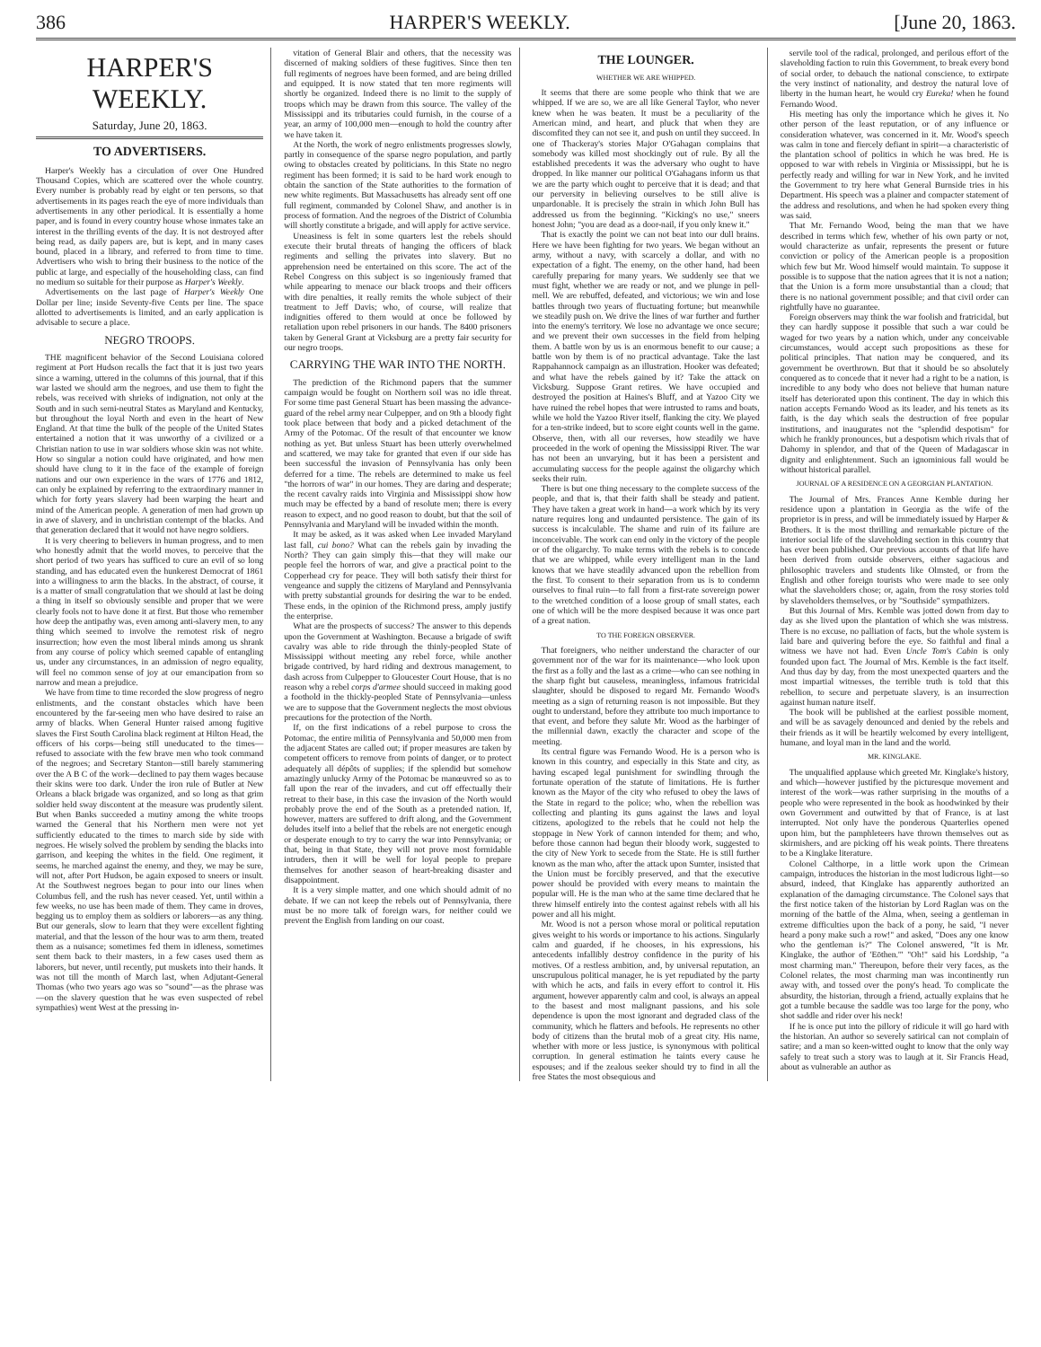386 HARPER'S WEEKLY. [June 20, 1863.
HARPER'S WEEKLY.
Saturday, June 20, 1863.
TO ADVERTISERS.
Harper's Weekly has a circulation of over One Hundred Thousand Copies, which are scattered over the whole country. Every number is probably read by eight or ten persons, so that advertisements in its pages reach the eye of more individuals than advertisements in any other periodical. It is essentially a home paper, and is found in every country house whose inmates take an interest in the thrilling events of the day. It is not destroyed after being read, as daily papers are, but is kept, and in many cases bound, placed in a library, and referred to from time to time. Advertisers who wish to bring their business to the notice of the public at large, and especially of the householding class, can find no medium so suitable for their purpose as Harper's Weekly.
Advertisements on the last page of Harper's Weekly One Dollar per line; inside Seventy-five Cents per line. The space allotted to advertisements is limited, and an early application is advisable to secure a place.
NEGRO TROOPS.
THE magnificent behavior of the Second Louisiana colored regiment at Port Hudson recalls the fact that it is just two years since a warning, uttered in the columns of this journal, that if this war lasted we should arm the negroes, and use them to fight the rebels, was received with shrieks of indignation, not only at the South and in such semi-neutral States as Maryland and Kentucky, but throughout the loyal North and even in the heart of New England. At that time the bulk of the people of the United States entertained a notion that it was unworthy of a civilized or a Christian nation to use in war soldiers whose skin was not white. How so singular a notion could have originated, and how men should have clung to it in the face of the example of foreign nations and our own experience in the wars of 1776 and 1812, can only be explained by referring to the extraordinary manner in which for forty years slavery had been warping the heart and mind of the American people. A generation of men had grown up in awe of slavery, and in unchristian contempt of the blacks. And that generation declared that it would not have negro soldiers.
It is very cheering to believers in human progress, and to men who honestly admit that the world moves, to perceive that the short period of two years has sufficed to cure an evil of so long standing, and has educated even the hunkerest Democrat of 1861 into a willingness to arm the blacks. In the abstract, of course, it is a matter of small congratulation that we should at last be doing a thing in itself so obviously sensible and proper that we were clearly fools not to have done it at first. But those who remember how deep the antipathy was, even among anti-slavery men, to any thing which seemed to involve the remotest risk of negro insurrection; how even the most liberal minds among us shrank from any course of policy which seemed capable of entangling us, under any circumstances, in an admission of negro equality, will feel no common sense of joy at our emancipation from so narrow and mean a prejudice.
We have from time to time recorded the slow progress of negro enlistments, and the constant obstacles which have been encountered by the far-seeing men who have desired to raise an army of blacks. When General Hunter raised among fugitive slaves the First South Carolina black regiment at Hilton Head, the officers of his corps—being still uneducated to the times—refused to associate with the few brave men who took command of the negroes; and Secretary Stanton—still barely stammering over the A B C of the work—declined to pay them wages because their skins were too dark. Under the iron rule of Butler at New Orleans a black brigade was organized, and so long as that grim soldier held sway discontent at the measure was prudently silent. But when Banks succeeded a mutiny among the white troops warned the General that his Northern men were not yet sufficiently educated to the times to march side by side with negroes. He wisely solved the problem by sending the blacks into garrison, and keeping the whites in the field. One regiment, it seems, he marched against the enemy, and they, we may be sure, will not, after Port Hudson, be again exposed to sneers or insult. At the Southwest negroes began to pour into our lines when Columbus fell, and the rush has never ceased. Yet, until within a few weeks, no use has been made of them. They came in droves, begging us to employ them as soldiers or laborers—as any thing. But our generals, slow to learn that they were excellent fighting material, and that the lesson of the hour was to arm them, treated them as a nuisance; sometimes fed them in idleness, sometimes sent them back to their masters, in a few cases used them as laborers, but never, until recently, put muskets into their hands. It was not till the month of March last, when Adjutant-General Thomas (who two years ago was so "sound"—as the phrase was—on the slavery question that he was even suspected of rebel sympathies) went West at the pressing in-
vitation of General Blair and others, that the necessity was discerned of making soldiers of these fugitives. Since then ten full regiments of negroes have been formed, and are being drilled and equipped. It is now stated that ten more regiments will shortly be organized. Indeed there is no limit to the supply of troops which may be drawn from this source. The valley of the Mississippi and its tributaries could furnish, in the course of a year, an army of 100,000 men—enough to hold the country after we have taken it.
At the North, the work of negro enlistments progresses slowly, partly in consequence of the sparse negro population, and partly owing to obstacles created by politicians. In this State no negro regiment has been formed; it is said to be hard work enough to obtain the sanction of the State authorities to the formation of new white regiments. But Massachusetts has already sent off one full regiment, commanded by Colonel Shaw, and another is in process of formation. And the negroes of the District of Columbia will shortly constitute a brigade, and will apply for active service.
Uneasiness is felt in some quarters lest the rebels should execute their brutal threats of hanging the officers of black regiments and selling the privates into slavery. But no apprehension need be entertained on this score. The act of the Rebel Congress on this subject is so ingeniously framed that while appearing to menace our black troops and their officers with dire penalties, it really remits the whole subject of their treatment to Jeff Davis; who, of course, will realize that indignities offered to them would at once be followed by retaliation upon rebel prisoners in our hands. The 8400 prisoners taken by General Grant at Vicksburg are a pretty fair security for our negro troops.
CARRYING THE WAR INTO THE NORTH.
The prediction of the Richmond papers that the summer campaign would be fought on Northern soil was no idle threat. For some time past General Stuart has been massing the advance-guard of the rebel army near Culpepper, and on 9th a bloody fight took place between that body and a picked detachment of the Army of the Potomac. Of the result of that encounter we know nothing as yet. But unless Stuart has been utterly overwhelmed and scattered, we may take for granted that even if our side has been successful the invasion of Pennsylvania has only been deferred for a time. The rebels are determined to make us feel "the horrors of war" in our homes. They are daring and desperate; the recent cavalry raids into Virginia and Mississippi show how much may be effected by a band of resolute men; there is every reason to expect, and no good reason to doubt, but that the soil of Pennsylvania and Maryland will be invaded within the month.
It may be asked, as it was asked when Lee invaded Maryland last fall, cui bono? What can the rebels gain by invading the North? They can gain simply this—that they will make our people feel the horrors of war, and give a practical point to the Copperhead cry for peace. They will both satisfy their thirst for vengeance and supply the citizens of Maryland and Pennsylvania with pretty substantial grounds for desiring the war to be ended. These ends, in the opinion of the Richmond press, amply justify the enterprise.
What are the prospects of success? The answer to this depends upon the Government at Washington. Because a brigade of swift cavalry was able to ride through the thinly-peopled State of Mississippi without meeting any rebel force, while another brigade contrived, by hard riding and dextrous management, to dash across from Culpepper to Gloucester Court House, that is no reason why a rebel corps d'armee should succeed in making good a foothold in the thickly-peopled State of Pennsylvania—unless we are to suppose that the Government neglects the most obvious precautions for the protection of the North.
If, on the first indications of a rebel purpose to cross the Potomac, the entire militia of Pennsylvania and 50,000 men from the adjacent States are called out; if proper measures are taken by competent officers to remove from points of danger, or to protect adequately all dépôts of supplies; if the splendid but somehow amazingly unlucky Army of the Potomac be manœuvred so as to fall upon the rear of the invaders, and cut off effectually their retreat to their base, in this case the invasion of the North would probably prove the end of the South as a pretended nation. If, however, matters are suffered to drift along, and the Government deludes itself into a belief that the rebels are not energetic enough or desperate enough to try to carry the war into Pennsylvania; or that, being in that State, they will not prove most formidable intruders, then it will be well for loyal people to prepare themselves for another season of heart-breaking disaster and disappointment.
It is a very simple matter, and one which should admit of no debate. If we can not keep the rebels out of Pennsylvania, there must be no more talk of foreign wars, for neither could we prevent the English from landing on our coast.
THE LOUNGER.
WHETHER WE ARE WHIPPED.
It seems that there are some people who think that we are whipped. If we are so, we are all like General Taylor, who never knew when he was beaten. It must be a peculiarity of the American mind, and heart, and pluck that when they are discomfited they can not see it, and push on until they succeed. In one of Thackeray's stories Major O'Gahagan complains that somebody was killed most shockingly out of rule. By all the established precedents it was the adversary who ought to have dropped. In like manner our political O'Gahagans inform us that we are the party which ought to perceive that it is dead; and that our perversity in believing ourselves to be still alive is unpardonable. It is precisely the strain in which John Bull has addressed us from the beginning. "Kicking's no use," sneers honest John; "you are dead as a door-nail, if you only knew it."
That is exactly the point we can not beat into our dull brains. Here we have been fighting for two years. We began without an army, without a navy, with scarcely a dollar, and with no expectation of a fight. The enemy, on the other hand, had been carefully preparing for many years. We suddenly see that we must fight, whether we are ready or not, and we plunge in pell-mell. We are rebuffed, defeated, and victorious; we win and lose battles through two years of fluctuating fortune; but meanwhile we steadily push on. We drive the lines of war further and further into the enemy's territory. We lose no advantage we once secure; and we prevent their own successes in the field from helping them. A battle won by us is an enormous benefit to our cause; a battle won by them is of no practical advantage. Take the last Rappahannock campaign as an illustration. Hooker was defeated; and what have the rebels gained by it? Take the attack on Vicksburg. Suppose Grant retires. We have occupied and destroyed the position at Haines's Bluff, and at Yazoo City we have ruined the rebel hopes that were intrusted to rams and boats, while we hold the Yazoo River itself, flanking the city. We played for a ten-strike indeed, but to score eight counts well in the game. Observe, then, with all our reverses, how steadily we have proceeded in the work of opening the Mississippi River. The war has not been an unvarying, but it has been a persistent and accumulating success for the people against the oligarchy which seeks their ruin.
There is but one thing necessary to the complete success of the people, and that is, that their faith shall be steady and patient. They have taken a great work in hand—a work which by its very nature requires long and undaunted persistence. The gain of its success is incalculable. The shame and ruin of its failure are inconceivable. The work can end only in the victory of the people or of the oligarchy. To make terms with the rebels is to concede that we are whipped, while every intelligent man in the land knows that we have steadily advanced upon the rebellion from the first. To consent to their separation from us is to condemn ourselves to final ruin—to fall from a first-rate sovereign power to the wretched condition of a loose group of small states, each one of which will be the more despised because it was once part of a great nation.
TO THE FOREIGN OBSERVER.
That foreigners, who neither understand the character of our government nor of the war for its maintenance—who look upon the first as a folly and the last as a crime—who can see nothing in the sharp fight but causeless, meaningless, infamous fratricidal slaughter, should be disposed to regard Mr. Fernando Wood's meeting as a sign of returning reason is not impossible. But they ought to understand, before they attribute too much importance to that event, and before they salute Mr. Wood as the harbinger of the millennial dawn, exactly the character and scope of the meeting.
Its central figure was Fernando Wood. He is a person who is known in this country, and especially in this State and city, as having escaped legal punishment for swindling through the fortunate operation of the statute of limitations. He is further known as the Mayor of the city who refused to obey the laws of the State in regard to the police; who, when the rebellion was collecting and planting its guns against the laws and loyal citizens, apologized to the rebels that he could not help the stoppage in New York of cannon intended for them; and who, before those cannon had begun their bloody work, suggested to the city of New York to secede from the State. He is still further known as the man who, after the attack upon Sumter, insisted that the Union must be forcibly preserved, and that the executive power should be provided with every means to maintain the popular will. He is the man who at the same time declared that he threw himself entirely into the contest against rebels with all his power and all his might.
Mr. Wood is not a person whose moral or political reputation gives weight to his words or importance to his actions. Singularly calm and guarded, if he chooses, in his expressions, his antecedents infallibly destroy confidence in the purity of his motives. Of a restless ambition, and, by universal reputation, an unscrupulous political manager, he is yet repudiated by the party with which he acts, and fails in every effort to control it. His argument, however apparently calm and cool, is always an appeal to the basest and most malignant passions, and his sole dependence is upon the most ignorant and degraded class of the community, which he flatters and befools. He represents no other body of citizens than the brutal mob of a great city. His name, whether with more or less justice, is synonymous with political corruption. In general estimation he taints every cause he espouses; and if the zealous seeker should try to find in all the free States the most obsequious and
servile tool of the radical, prolonged, and perilous effort of the slaveholding faction to ruin this Government, to break every bond of social order, to debauch the national conscience, to extirpate the very instinct of nationality, and destroy the natural love of liberty in the human heart, he would cry Eureka! when he found Fernando Wood.
His meeting has only the importance which he gives it. No other person of the least reputation, or of any influence or consideration whatever, was concerned in it. Mr. Wood's speech was calm in tone and fiercely defiant in spirit—a characteristic of the plantation school of politics in which he was bred. He is opposed to war with rebels in Virginia or Mississippi, but he is perfectly ready and willing for war in New York, and he invited the Government to try here what General Burnside tries in his Department. His speech was a plainer and compacter statement of the address and resolutions, and when he had spoken every thing was said.
That Mr. Fernando Wood, being the man that we have described in terms which few, whether of his own party or not, would characterize as unfair, represents the present or future conviction or policy of the American people is a proposition which few but Mr. Wood himself would maintain. To suppose it possible is to suppose that the nation agrees that it is not a nation; that the Union is a form more unsubstantial than a cloud; that there is no national government possible; and that civil order can rightfully have no guarantee.
Foreign observers may think the war foolish and fratricidal, but they can hardly suppose it possible that such a war could be waged for two years by a nation which, under any conceivable circumstances, would accept such propositions as these for political principles. That nation may be conquered, and its government be overthrown. But that it should be so absolutely conquered as to concede that it never had a right to be a nation, is incredible to any body who does not believe that human nature itself has deteriorated upon this continent. The day in which this nation accepts Fernando Wood as its leader, and his tenets as its faith, is the day which seals the destruction of free popular institutions, and inaugurates not the "splendid despotism" for which he frankly pronounces, but a despotism which rivals that of Dahomy in splendor, and that of the Queen of Madagascar in dignity and enlightenment. Such an ignominious fall would be without historical parallel.
JOURNAL OF A RESIDENCE ON A GEORGIAN PLANTATION.
The Journal of Mrs. Frances Anne Kemble during her residence upon a plantation in Georgia as the wife of the proprietor is in press, and will be immediately issued by Harper & Brothers. It is the most thrilling and remarkable picture of the interior social life of the slaveholding section in this country that has ever been published. Our previous accounts of that life have been derived from outside observers, either sagacious and philosophic travelers and students like Olmsted, or from the English and other foreign tourists who were made to see only what the slaveholders chose; or, again, from the rosy stories told by slaveholders themselves, or by "Southside" sympathizers.
But this Journal of Mrs. Kemble was jotted down from day to day as she lived upon the plantation of which she was mistress. There is no excuse, no palliation of facts, but the whole system is laid bare and quivering before the eye. So faithful and final a witness we have not had. Even Uncle Tom's Cabin is only founded upon fact. The Journal of Mrs. Kemble is the fact itself. And thus day by day, from the most unexpected quarters and the most impartial witnesses, the terrible truth is told that this rebellion, to secure and perpetuate slavery, is an insurrection against human nature itself.
The book will be published at the earliest possible moment, and will be as savagely denounced and denied by the rebels and their friends as it will be heartily welcomed by every intelligent, humane, and loyal man in the land and the world.
MR. KINGLAKE.
The unqualified applause which greeted Mr. Kinglake's history, and which—however justified by the picturesque movement and interest of the work—was rather surprising in the mouths of a people who were represented in the book as hoodwinked by their own Government and outwitted by that of France, is at last interrupted. Not only have the ponderous Quarterlies opened upon him, but the pamphleteers have thrown themselves out as skirmishers, and are picking off his weak points. There threatens to be a Kinglake literature.
Colonel Calthorpe, in a little work upon the Crimean campaign, introduces the historian in the most ludicrous light—so absurd, indeed, that Kinglake has apparently authorized an explanation of the damaging circumstance. The Colonel says that the first notice taken of the historian by Lord Raglan was on the morning of the battle of the Alma, when, seeing a gentleman in extreme difficulties upon the back of a pony, he said, "I never heard a pony make such a row!" and asked, "Does any one know who the gentleman is?" The Colonel answered, "It is Mr. Kinglake, the author of 'Eōthen.'" "Oh!" said his Lordship, "a most charming man." Thereupon, before their very faces, as the Colonel relates, the most charming man was incontinently run away with, and tossed over the pony's head. To complicate the absurdity, the historian, through a friend, actually explains that he got a tumble because the saddle was too large for the pony, who shot saddle and rider over his neck!
If he is once put into the pillory of ridicule it will go hard with the historian. An author so severely satirical can not complain of satire; and a man so keen-witted ought to know that the only way safely to treat such a story was to laugh at it. Sir Francis Head, about as vulnerable an author as